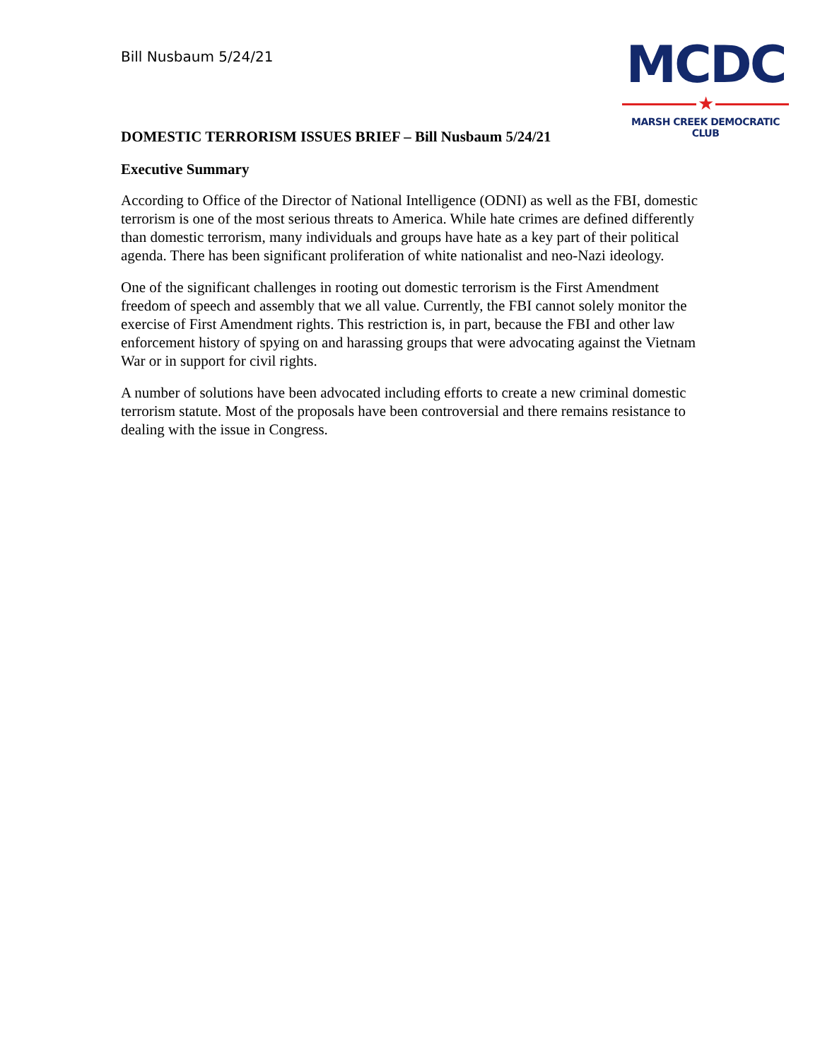Bill Nusbaum 5/24/21
MCDC
★
MARSH CREEK DEMOCRATIC CLUB
DOMESTIC TERRORISM ISSUES BRIEF – Bill Nusbaum 5/24/21
Executive Summary
According to Office of the Director of National Intelligence (ODNI) as well as the FBI, domestic terrorism is one of the most serious threats to America. While hate crimes are defined differently than domestic terrorism, many individuals and groups have hate as a key part of their political agenda. There has been significant proliferation of white nationalist and neo-Nazi ideology.
One of the significant challenges in rooting out domestic terrorism is the First Amendment freedom of speech and assembly that we all value. Currently, the FBI cannot solely monitor the exercise of First Amendment rights. This restriction is, in part, because the FBI and other law enforcement history of spying on and harassing groups that were advocating against the Vietnam War or in support for civil rights.
A number of solutions have been advocated including efforts to create a new criminal domestic terrorism statute. Most of the proposals have been controversial and there remains resistance to dealing with the issue in Congress.